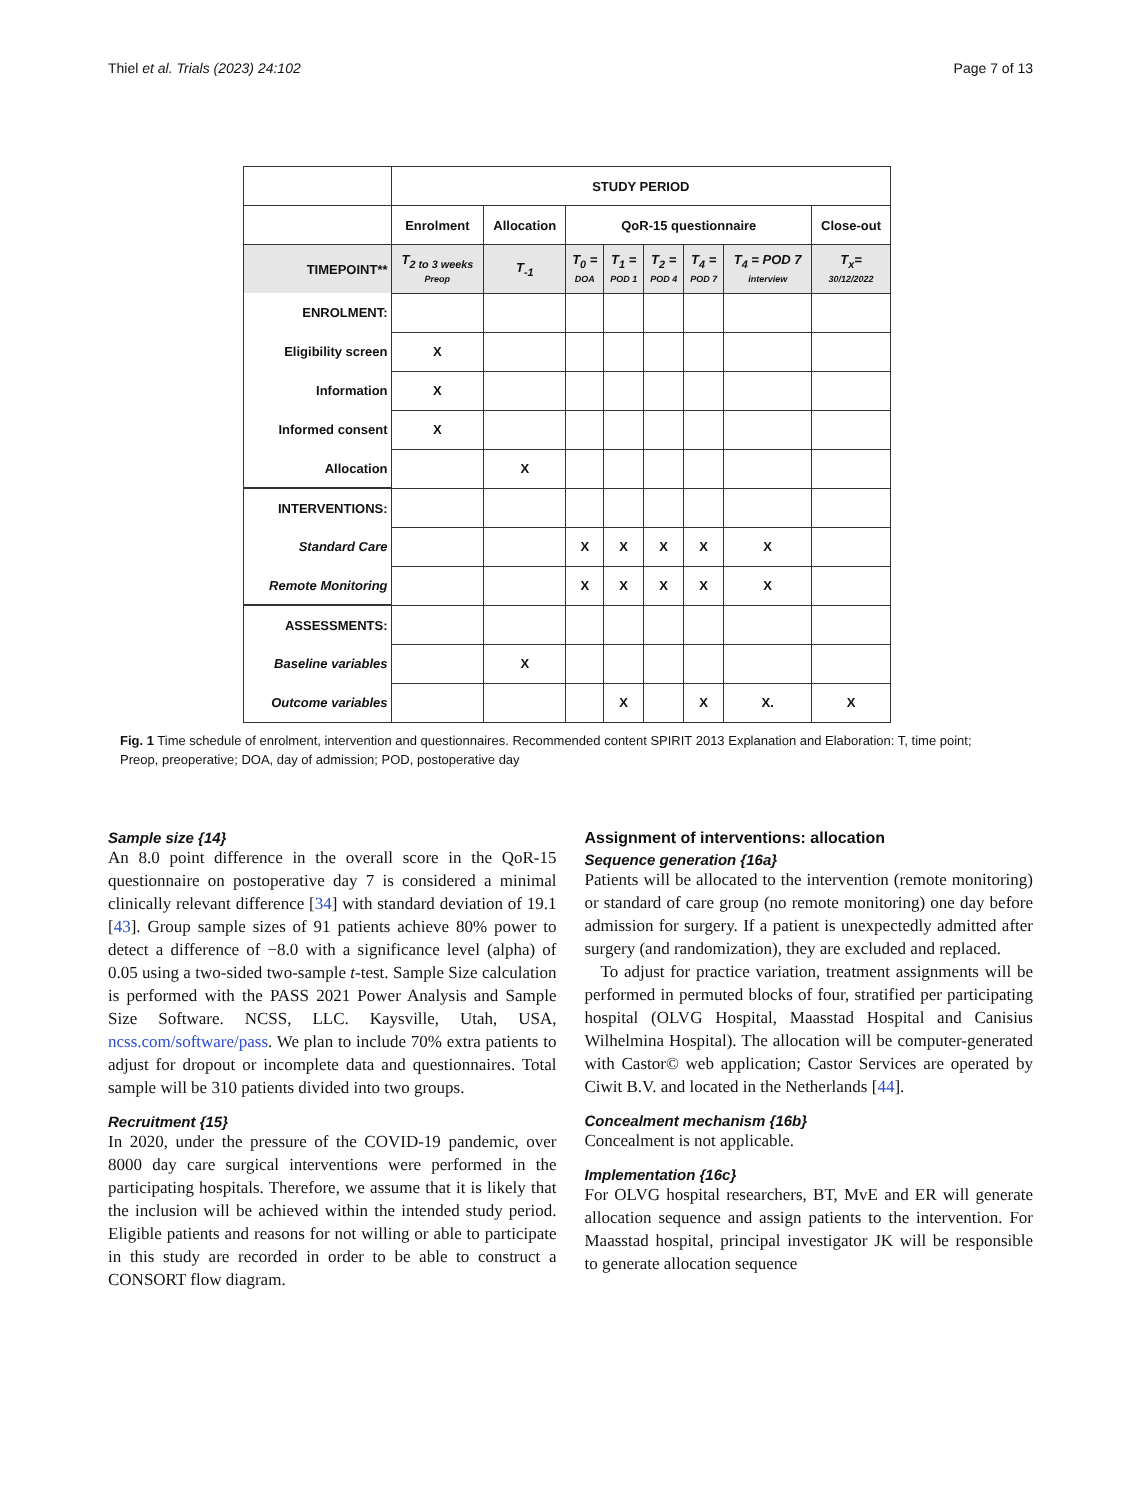Thiel et al. Trials (2023) 24:102 Page 7 of 13
| | STUDY PERIOD | | | | | | | |
| | Enrolment | Allocation | QoR-15 questionnaire | | | | | Close-out |
| TIMEPOINT** | T<sub>2 to 3 weeks</sub> Preop | T<sub>-1</sub> | T<sub>0</sub> = DOA | T<sub>1</sub> = POD 1 | T<sub>2</sub> = POD 4 | T<sub>4</sub> = POD 7 | T<sub>4</sub> = POD 7 interview | T<sub>x</sub>= 30/12/2022 |
| ENROLMENT: | | | | | | | | |
| Eligibility screen | X | | | | | | | |
| Information | X | | | | | | | |
| Informed consent | X | | | | | | | |
| Allocation | | X | | | | | | |
| INTERVENTIONS: | | | | | | | | |
| Standard Care | | | X | X | X | X | X | |
| Remote Monitoring | | | X | X | X | X | X | |
| ASSESSMENTS: | | | | | | | | |
| Baseline variables | | X | | | | | | |
| Outcome variables | | | | X | | X | X. | X |
Fig. 1 Time schedule of enrolment, intervention and questionnaires. Recommended content SPIRIT 2013 Explanation and Elaboration: T, time point; Preop, preoperative; DOA, day of admission; POD, postoperative day
Sample size {14}
An 8.0 point difference in the overall score in the QoR-15 questionnaire on postoperative day 7 is considered a minimal clinically relevant difference [34] with standard deviation of 19.1 [43]. Group sample sizes of 91 patients achieve 80% power to detect a difference of −8.0 with a significance level (alpha) of 0.05 using a two-sided two-sample t-test. Sample Size calculation is performed with the PASS 2021 Power Analysis and Sample Size Software. NCSS, LLC. Kaysville, Utah, USA, ncss.com/software/pass. We plan to include 70% extra patients to adjust for dropout or incomplete data and questionnaires. Total sample will be 310 patients divided into two groups.
Recruitment {15}
In 2020, under the pressure of the COVID-19 pandemic, over 8000 day care surgical interventions were performed in the participating hospitals. Therefore, we assume that it is likely that the inclusion will be achieved within the intended study period. Eligible patients and reasons for not willing or able to participate in this study are recorded in order to be able to construct a CONSORT flow diagram.
Assignment of interventions: allocation
Sequence generation {16a}
Patients will be allocated to the intervention (remote monitoring) or standard of care group (no remote monitoring) one day before admission for surgery. If a patient is unexpectedly admitted after surgery (and randomization), they are excluded and replaced.
To adjust for practice variation, treatment assignments will be performed in permuted blocks of four, stratified per participating hospital (OLVG Hospital, Maasstad Hospital and Canisius Wilhelmina Hospital). The allocation will be computer-generated with Castor© web application; Castor Services are operated by Ciwit B.V. and located in the Netherlands [44].
Concealment mechanism {16b}
Concealment is not applicable.
Implementation {16c}
For OLVG hospital researchers, BT, MvE and ER will generate allocation sequence and assign patients to the intervention. For Maasstad hospital, principal investigator JK will be responsible to generate allocation sequence